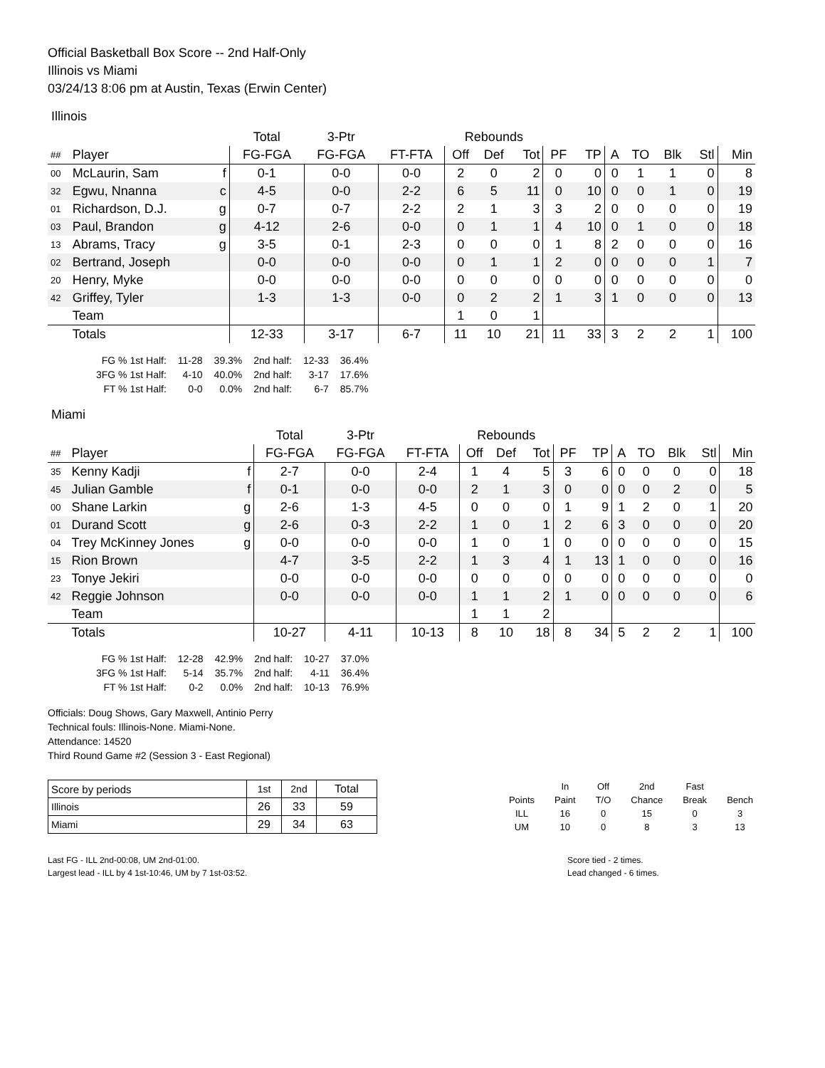Official Basketball Box Score -- 2nd Half-Only
Illinois vs Miami
03/24/13 8:06 pm at Austin, Texas (Erwin Center)
Illinois
| | | | Total | 3-Ptr | | Rebounds | | | | | | | | | | |
| --- | --- | --- | --- | --- | --- | --- | --- | --- | --- | --- | --- | --- | --- | --- | --- | --- |
| ## | Player | | FG-FGA | FG-FGA | FT-FTA | Off | Def | Tot | PF | TP | A | TO | Blk | Stl | Min | |
| 00 | McLaurin, Sam | f | 0-1 | 0-0 | 0-0 | 2 | 0 | 2 | 0 | 0 | 0 | 1 | 1 | 0 | 8 | |
| 32 | Egwu, Nnanna | c | 4-5 | 0-0 | 2-2 | 6 | 5 | 11 | 0 | 10 | 0 | 0 | 1 | 0 | 19 | |
| 01 | Richardson, D.J. | g | 0-7 | 0-7 | 2-2 | 2 | 1 | 3 | 3 | 2 | 0 | 0 | 0 | 0 | 19 | |
| 03 | Paul, Brandon | g | 4-12 | 2-6 | 0-0 | 0 | 1 | 1 | 4 | 10 | 0 | 1 | 0 | 0 | 18 | |
| 13 | Abrams, Tracy | g | 3-5 | 0-1 | 2-3 | 0 | 0 | 0 | 1 | 8 | 2 | 0 | 0 | 0 | 16 | |
| 02 | Bertrand, Joseph | | 0-0 | 0-0 | 0-0 | 0 | 1 | 1 | 2 | 0 | 0 | 0 | 0 | 1 | 7 | |
| 20 | Henry, Myke | | 0-0 | 0-0 | 0-0 | 0 | 0 | 0 | 0 | 0 | 0 | 0 | 0 | 0 | 0 | |
| 42 | Griffey, Tyler | | 1-3 | 1-3 | 0-0 | 0 | 2 | 2 | 1 | 3 | 1 | 0 | 0 | 0 | 13 | |
| | Team | | | | | 1 | 0 | 1 | | | | | | | | |
| | Totals | | 12-33 | 3-17 | 6-7 | 11 | 10 | 21 | 11 | 33 | 3 | 2 | 2 | 1 | 100 | |
| FG % 1st Half: | 11-28 | 39.3% | 2nd half: | 12-33 | 36.4% |
| 3FG % 1st Half: | 4-10 | 40.0% | 2nd half: | 3-17 | 17.6% |
| FT % 1st Half: | 0-0 | 0.0% | 2nd half: | 6-7 | 85.7% |
Miami
| | | | Total | 3-Ptr | | Rebounds | | | | | | | | | | |
| --- | --- | --- | --- | --- | --- | --- | --- | --- | --- | --- | --- | --- | --- | --- | --- | --- |
| ## | Player | | FG-FGA | FG-FGA | FT-FTA | Off | Def | Tot | PF | TP | A | TO | Blk | Stl | Min | |
| 35 | Kenny Kadji | f | 2-7 | 0-0 | 2-4 | 1 | 4 | 5 | 3 | 6 | 0 | 0 | 0 | 0 | 18 | |
| 45 | Julian Gamble | f | 0-1 | 0-0 | 0-0 | 2 | 1 | 3 | 0 | 0 | 0 | 0 | 2 | 0 | 5 | |
| 00 | Shane Larkin | g | 2-6 | 1-3 | 4-5 | 0 | 0 | 0 | 1 | 9 | 1 | 2 | 0 | 1 | 20 | |
| 01 | Durand Scott | g | 2-6 | 0-3 | 2-2 | 1 | 0 | 1 | 2 | 6 | 3 | 0 | 0 | 0 | 20 | |
| 04 | Trey McKinney Jones | g | 0-0 | 0-0 | 0-0 | 1 | 0 | 1 | 0 | 0 | 0 | 0 | 0 | 0 | 15 | |
| 15 | Rion Brown | | 4-7 | 3-5 | 2-2 | 1 | 3 | 4 | 1 | 13 | 1 | 0 | 0 | 0 | 16 | |
| 23 | Tonye Jekiri | | 0-0 | 0-0 | 0-0 | 0 | 0 | 0 | 0 | 0 | 0 | 0 | 0 | 0 | 0 | |
| 42 | Reggie Johnson | | 0-0 | 0-0 | 0-0 | 1 | 1 | 2 | 1 | 0 | 0 | 0 | 0 | 0 | 6 | |
| | Team | | | | | 1 | 1 | 2 | | | | | | | | |
| | Totals | | 10-27 | 4-11 | 10-13 | 8 | 10 | 18 | 8 | 34 | 5 | 2 | 2 | 1 | 100 | |
| FG % 1st Half: | 12-28 | 42.9% | 2nd half: | 10-27 | 37.0% |
| 3FG % 1st Half: | 5-14 | 35.7% | 2nd half: | 4-11 | 36.4% |
| FT % 1st Half: | 0-2 | 0.0% | 2nd half: | 10-13 | 76.9% |
Officials: Doug Shows, Gary Maxwell, Antinio Perry
Technical fouls: Illinois-None. Miami-None.
Attendance: 14520
Third Round Game #2 (Session 3 - East Regional)
| Score by periods | 1st | 2nd | Total |
| Illinois | 26 | 33 | 59 |
| Miami | 29 | 34 | 63 |
| | In | Off | 2nd | Fast | |
| Points | Paint | T/O | Chance | Break | Bench |
| ILL | 16 | 0 | 15 | 0 | 3 |
| UM | 10 | 0 | 8 | 3 | 13 |
Last FG - ILL 2nd-00:08, UM 2nd-01:00.
Largest lead - ILL by 4 1st-10:46, UM by 7 1st-03:52.
Score tied - 2 times.
Lead changed - 6 times.